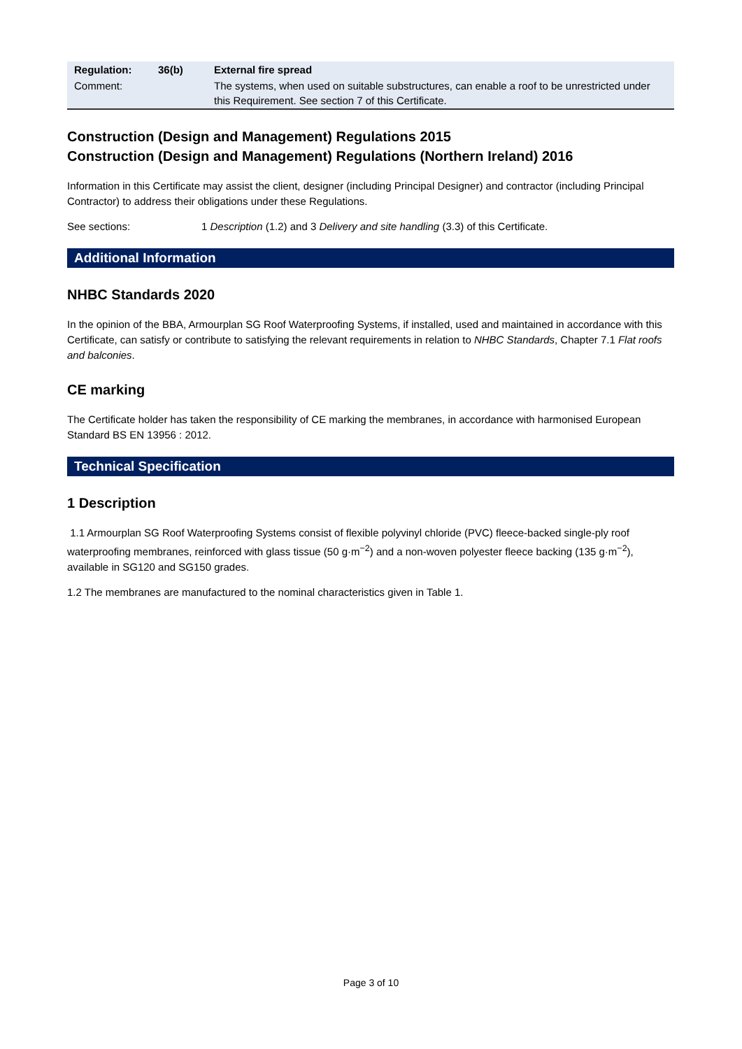| Regulation: | 36(b) | External fire spread |
| Comment: | | The systems, when used on suitable substructures, can enable a roof to be unrestricted under this Requirement. See section 7 of this Certificate. |
Construction (Design and Management) Regulations 2015
Construction (Design and Management) Regulations (Northern Ireland) 2016
Information in this Certificate may assist the client, designer (including Principal Designer) and contractor (including Principal Contractor) to address their obligations under these Regulations.
See sections: 1 Description (1.2) and 3 Delivery and site handling (3.3) of this Certificate.
Additional Information
NHBC Standards 2020
In the opinion of the BBA, Armourplan SG Roof Waterproofing Systems, if installed, used and maintained in accordance with this Certificate, can satisfy or contribute to satisfying the relevant requirements in relation to NHBC Standards, Chapter 7.1 Flat roofs and balconies.
CE marking
The Certificate holder has taken the responsibility of CE marking the membranes, in accordance with harmonised European Standard BS EN 13956 : 2012.
Technical Specification
1 Description
1.1 Armourplan SG Roof Waterproofing Systems consist of flexible polyvinyl chloride (PVC) fleece-backed single-ply roof waterproofing membranes, reinforced with glass tissue (50 g·m<sup>−2</sup>) and a non-woven polyester fleece backing (135 g·m<sup>−2</sup>), available in SG120 and SG150 grades.
1.2 The membranes are manufactured to the nominal characteristics given in Table 1.
Page 3 of 10